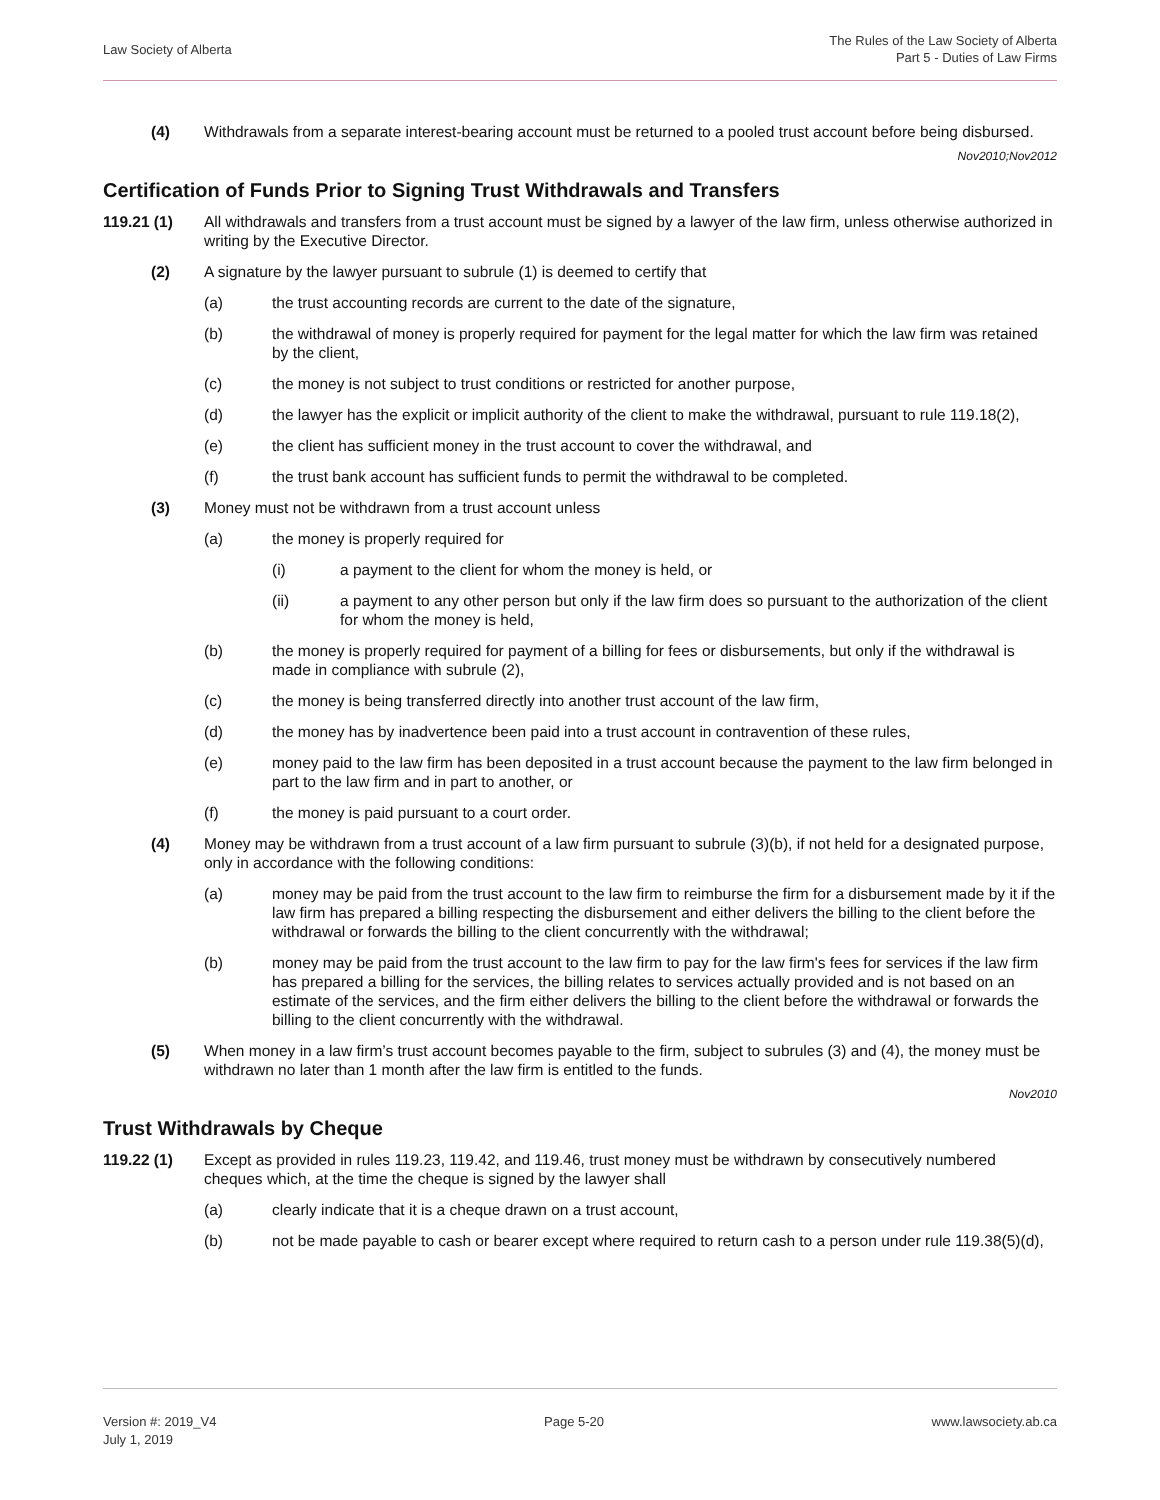Law Society of Alberta
The Rules of the Law Society of Alberta
Part 5 - Duties of Law Firms
(4) Withdrawals from a separate interest-bearing account must be returned to a pooled trust account before being disbursed.
Nov2010;Nov2012
Certification of Funds Prior to Signing Trust Withdrawals and Transfers
119.21 (1) All withdrawals and transfers from a trust account must be signed by a lawyer of the law firm, unless otherwise authorized in writing by the Executive Director.
(2) A signature by the lawyer pursuant to subrule (1) is deemed to certify that
(a) the trust accounting records are current to the date of the signature,
(b) the withdrawal of money is properly required for payment for the legal matter for which the law firm was retained by the client,
(c) the money is not subject to trust conditions or restricted for another purpose,
(d) the lawyer has the explicit or implicit authority of the client to make the withdrawal, pursuant to rule 119.18(2),
(e) the client has sufficient money in the trust account to cover the withdrawal, and
(f) the trust bank account has sufficient funds to permit the withdrawal to be completed.
(3) Money must not be withdrawn from a trust account unless
(a) the money is properly required for
(i) a payment to the client for whom the money is held, or
(ii) a payment to any other person but only if the law firm does so pursuant to the authorization of the client for whom the money is held,
(b) the money is properly required for payment of a billing for fees or disbursements, but only if the withdrawal is made in compliance with subrule (2),
(c) the money is being transferred directly into another trust account of the law firm,
(d) the money has by inadvertence been paid into a trust account in contravention of these rules,
(e) money paid to the law firm has been deposited in a trust account because the payment to the law firm belonged in part to the law firm and in part to another, or
(f) the money is paid pursuant to a court order.
(4) Money may be withdrawn from a trust account of a law firm pursuant to subrule (3)(b), if not held for a designated purpose, only in accordance with the following conditions:
(a) money may be paid from the trust account to the law firm to reimburse the firm for a disbursement made by it if the law firm has prepared a billing respecting the disbursement and either delivers the billing to the client before the withdrawal or forwards the billing to the client concurrently with the withdrawal;
(b) money may be paid from the trust account to the law firm to pay for the law firm's fees for services if the law firm has prepared a billing for the services, the billing relates to services actually provided and is not based on an estimate of the services, and the firm either delivers the billing to the client before the withdrawal or forwards the billing to the client concurrently with the withdrawal.
(5) When money in a law firm’s trust account becomes payable to the firm, subject to subrules (3) and (4), the money must be withdrawn no later than 1 month after the law firm is entitled to the funds.
Nov2010
Trust Withdrawals by Cheque
119.22 (1) Except as provided in rules 119.23, 119.42, and 119.46, trust money must be withdrawn by consecutively numbered cheques which, at the time the cheque is signed by the lawyer shall
(a) clearly indicate that it is a cheque drawn on a trust account,
(b) not be made payable to cash or bearer except where required to return cash to a person under rule 119.38(5)(d),
Version #: 2019_V4
July 1, 2019
Page 5-20 www.lawsociety.ab.ca